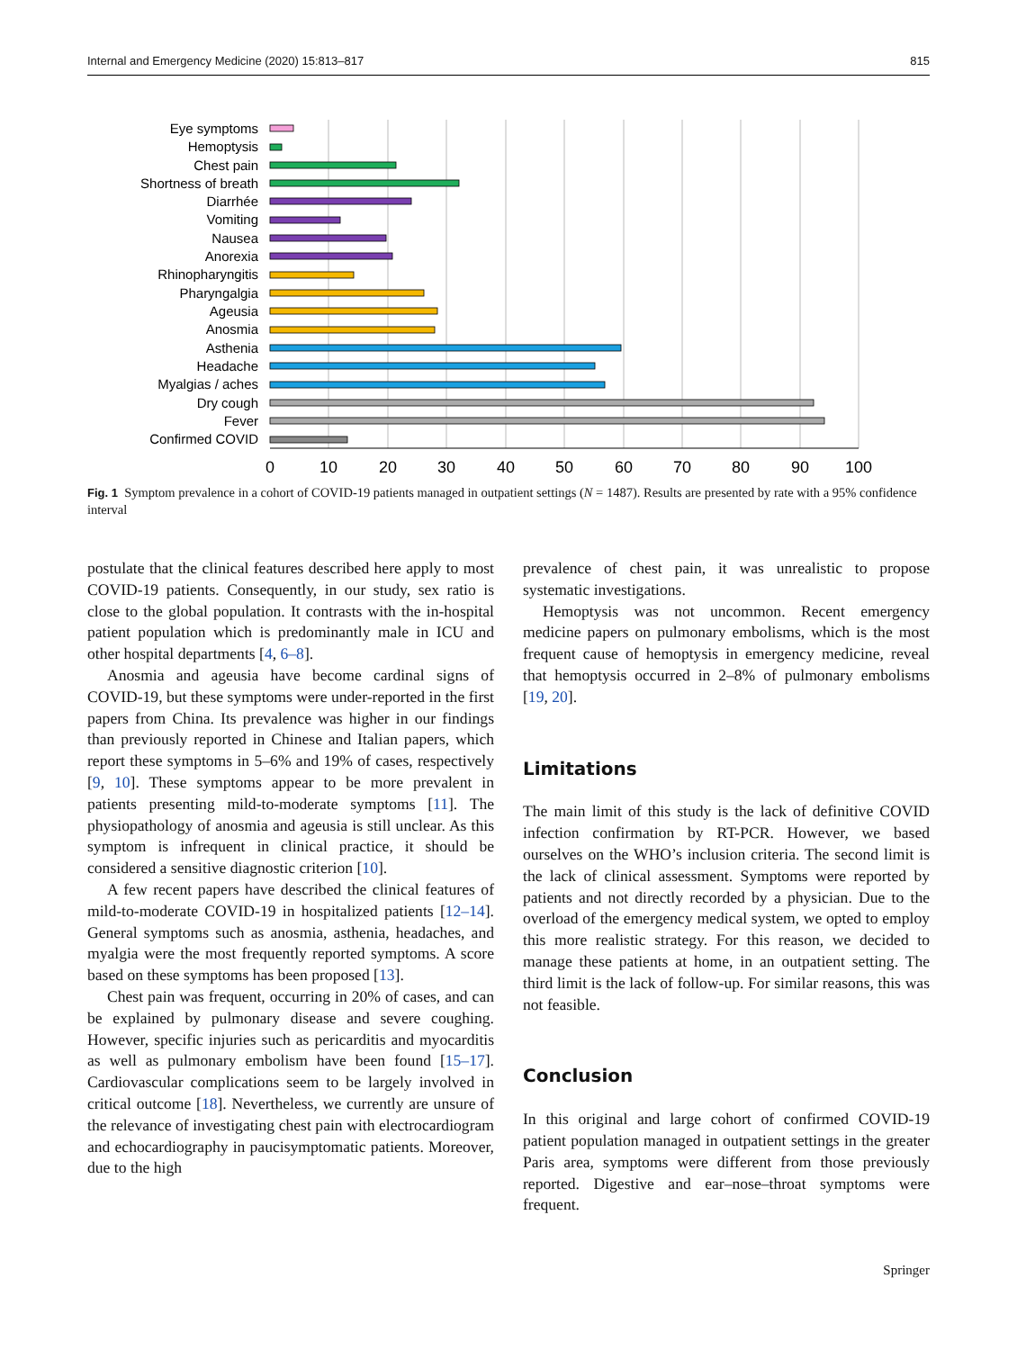Internal and Emergency Medicine (2020) 15:813–817 815
Eye symptoms
Hemoptysis
Chest pain
Shortness of breath
Diarrhée
Vomiting
Nausea
Anorexia
Rhinopharyngitis
Pharyngalgia
Ageusia
Anosmia
Asthenia
Headache
Myalgias / aches
Dry cough
Fever
Confirmed COVID
0
10
20
30
40
50
60
70
80
90
100
Fig. 1 Symptom prevalence in a cohort of COVID-19 patients managed in outpatient settings (N = 1487). Results are presented by rate with a 95% confidence interval
postulate that the clinical features described here apply to most COVID-19 patients. Consequently, in our study, sex ratio is close to the global population. It contrasts with the in-hospital patient population which is predominantly male in ICU and other hospital departments [4, 6–8].
Anosmia and ageusia have become cardinal signs of COVID-19, but these symptoms were under-reported in the first papers from China. Its prevalence was higher in our findings than previously reported in Chinese and Italian papers, which report these symptoms in 5–6% and 19% of cases, respectively [9, 10]. These symptoms appear to be more prevalent in patients presenting mild-to-moderate symptoms [11]. The physiopathology of anosmia and ageusia is still unclear. As this symptom is infrequent in clinical practice, it should be considered a sensitive diagnostic criterion [10].
A few recent papers have described the clinical features of mild-to-moderate COVID-19 in hospitalized patients [12–14]. General symptoms such as anosmia, asthenia, headaches, and myalgia were the most frequently reported symptoms. A score based on these symptoms has been proposed [13].
Chest pain was frequent, occurring in 20% of cases, and can be explained by pulmonary disease and severe coughing. However, specific injuries such as pericarditis and myocarditis as well as pulmonary embolism have been found [15–17]. Cardiovascular complications seem to be largely involved in critical outcome [18]. Nevertheless, we currently are unsure of the relevance of investigating chest pain with electrocardiogram and echocardiography in paucisymptomatic patients. Moreover, due to the high
prevalence of chest pain, it was unrealistic to propose systematic investigations.
Hemoptysis was not uncommon. Recent emergency medicine papers on pulmonary embolisms, which is the most frequent cause of hemoptysis in emergency medicine, reveal that hemoptysis occurred in 2–8% of pulmonary embolisms [19, 20].
Limitations
The main limit of this study is the lack of definitive COVID infection confirmation by RT-PCR. However, we based ourselves on the WHO’s inclusion criteria. The second limit is the lack of clinical assessment. Symptoms were reported by patients and not directly recorded by a physician. Due to the overload of the emergency medical system, we opted to employ this more realistic strategy. For this reason, we decided to manage these patients at home, in an outpatient setting. The third limit is the lack of follow-up. For similar reasons, this was not feasible.
Conclusion
In this original and large cohort of confirmed COVID-19 patient population managed in outpatient settings in the greater Paris area, symptoms were different from those previously reported. Digestive and ear–nose–throat symptoms were frequent.
Springer